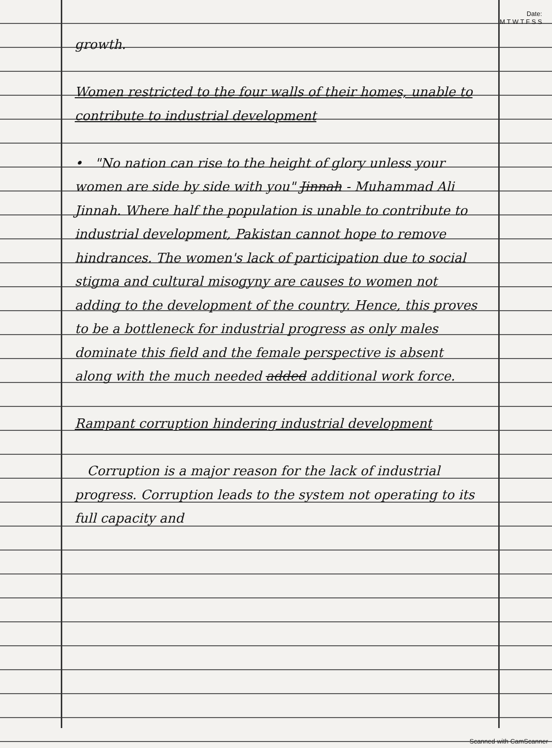Date:
M T W T F S S
growth.
Women restricted to the four walls of their homes, unable to contribute to industrial development
• "No nation can rise to the height of glory unless your women are side by side with you" Jinnah - Muhammad Ali Jinnah. Where half the population is unable to contribute to industrial development, Pakistan cannot hope to remove hindrances. The women's lack of participation due to social stigma and cultural misogyny are causes to women not adding to the development of the country. Hence, this proves to be a bottleneck for industrial progress as only males dominate this field and the female perspective is absent along with the much needed added additional work force.
Rampant corruption hindering industrial development
Corruption is a major reason for the lack of industrial progress. Corruption leads to the system not operating to its full capacity and
Scanned with CamScanner